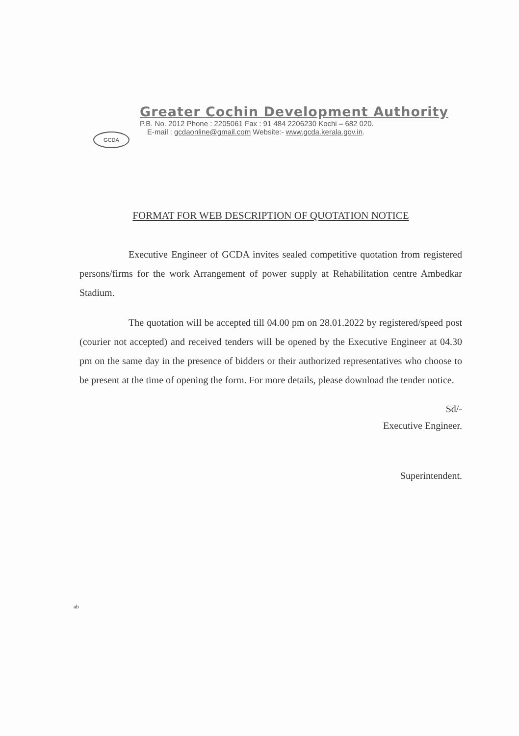GCDA
Greater Cochin Development Authority
P.B. No. 2012 Phone : 2205061 Fax : 91 484 2206230 Kochi – 682 020.
E-mail : gcdaonline@gmail.com Website:- www.gcda.kerala.gov.in.
FORMAT FOR WEB DESCRIPTION OF QUOTATION NOTICE
Executive Engineer of GCDA invites sealed competitive quotation from registered persons/firms for the work Arrangement of power supply at Rehabilitation centre Ambedkar Stadium.
The quotation will be accepted till 04.00 pm on 28.01.2022 by registered/speed post (courier not accepted) and received tenders will be opened by the Executive Engineer at 04.30 pm on the same day in the presence of bidders or their authorized representatives who choose to be present at the time of opening the form. For more details, please download the tender notice.
Sd/-
Executive Engineer.
Superintendent.
ab